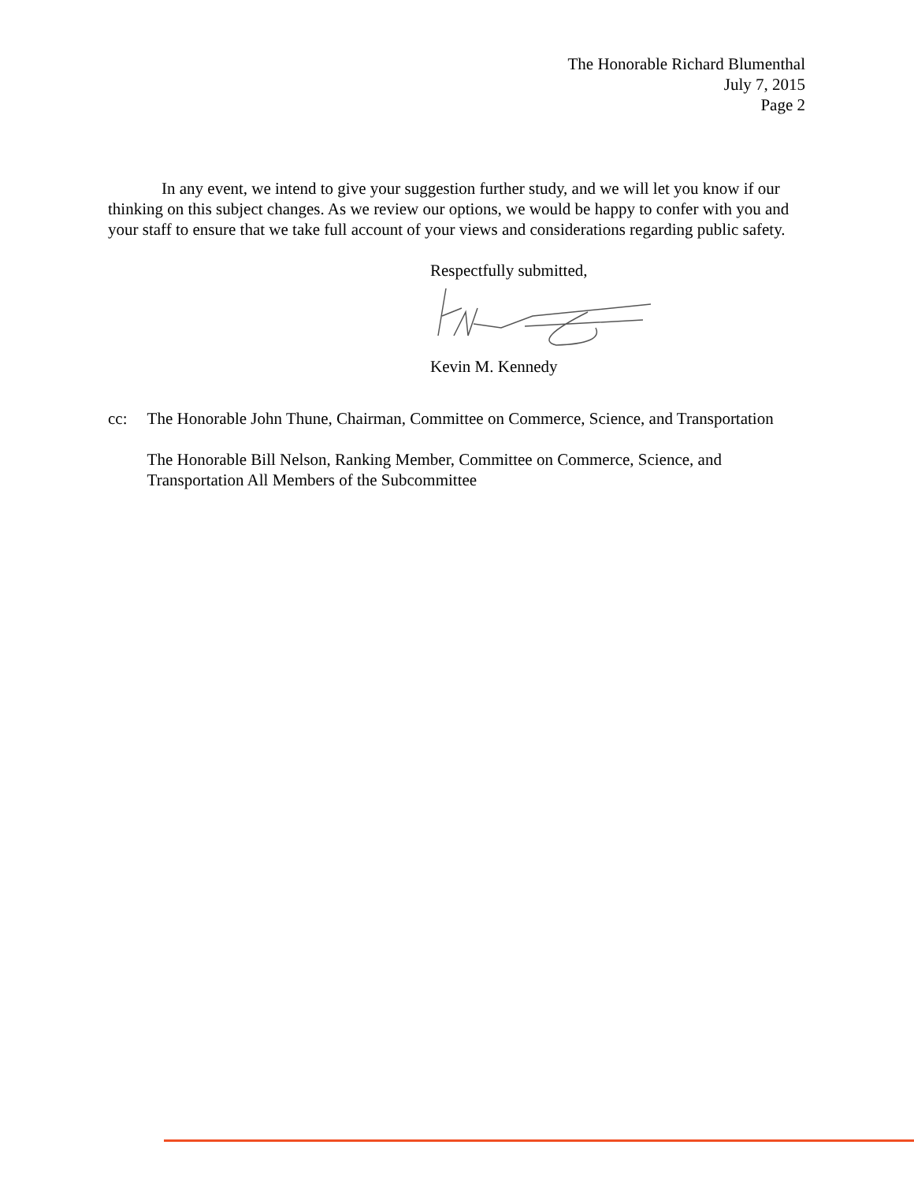The Honorable Richard Blumenthal
July 7, 2015
Page 2
In any event, we intend to give your suggestion further study, and we will let you know if our thinking on this subject changes. As we review our options, we would be happy to confer with you and your staff to ensure that we take full account of your views and considerations regarding public safety.
Respectfully submitted,
Kevin M. Kennedy
cc: The Honorable John Thune, Chairman, Committee on Commerce, Science, and Transportation
The Honorable Bill Nelson, Ranking Member, Committee on Commerce, Science, and Transportation All Members of the Subcommittee